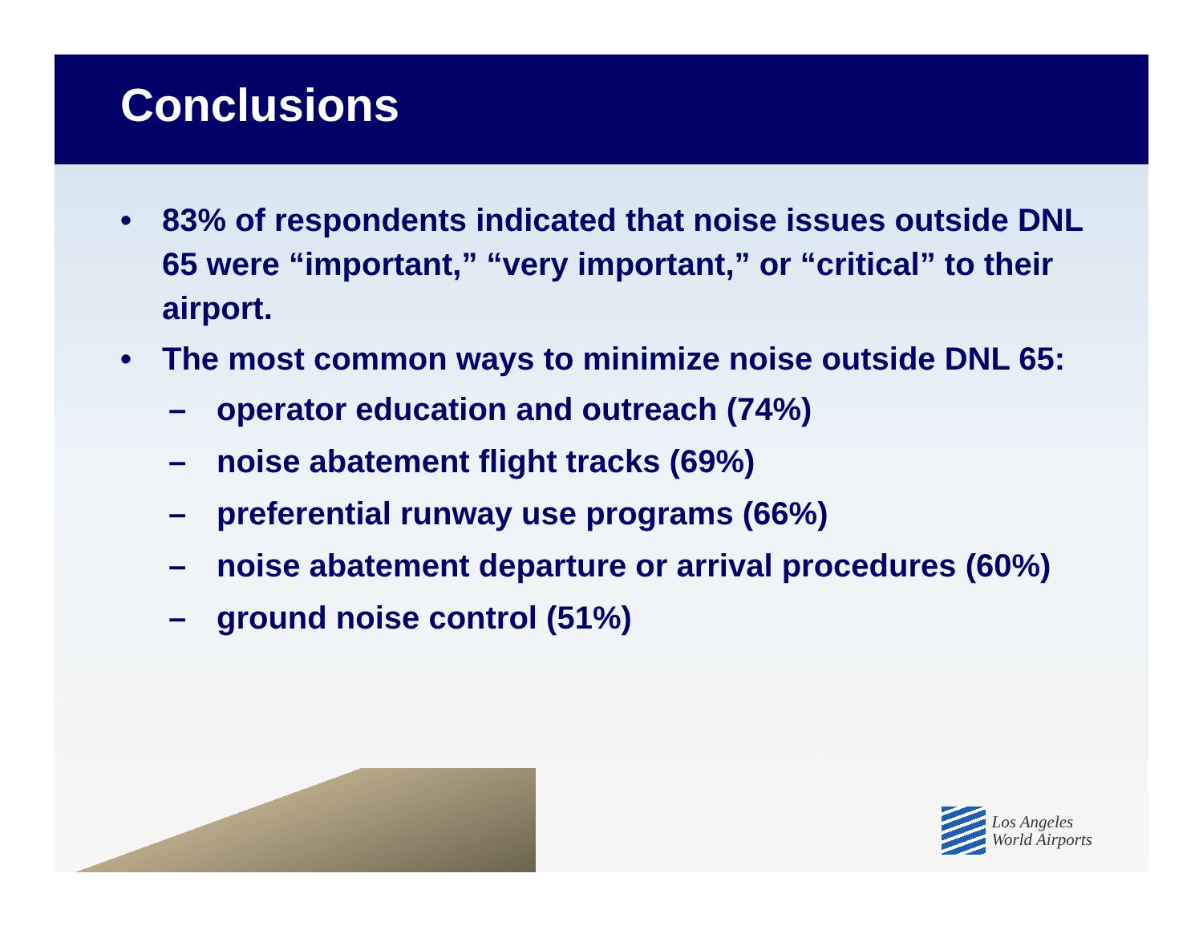Conclusions
• 83% of respondents indicated that noise issues outside DNL 65 were “important,” “very important,” or “critical” to their airport.
• The most common ways to minimize noise outside DNL 65:
– operator education and outreach (74%)
– noise abatement flight tracks (69%)
– preferential runway use programs (66%)
– noise abatement departure or arrival procedures (60%)
– ground noise control (51%)
Los Angeles
World Airports